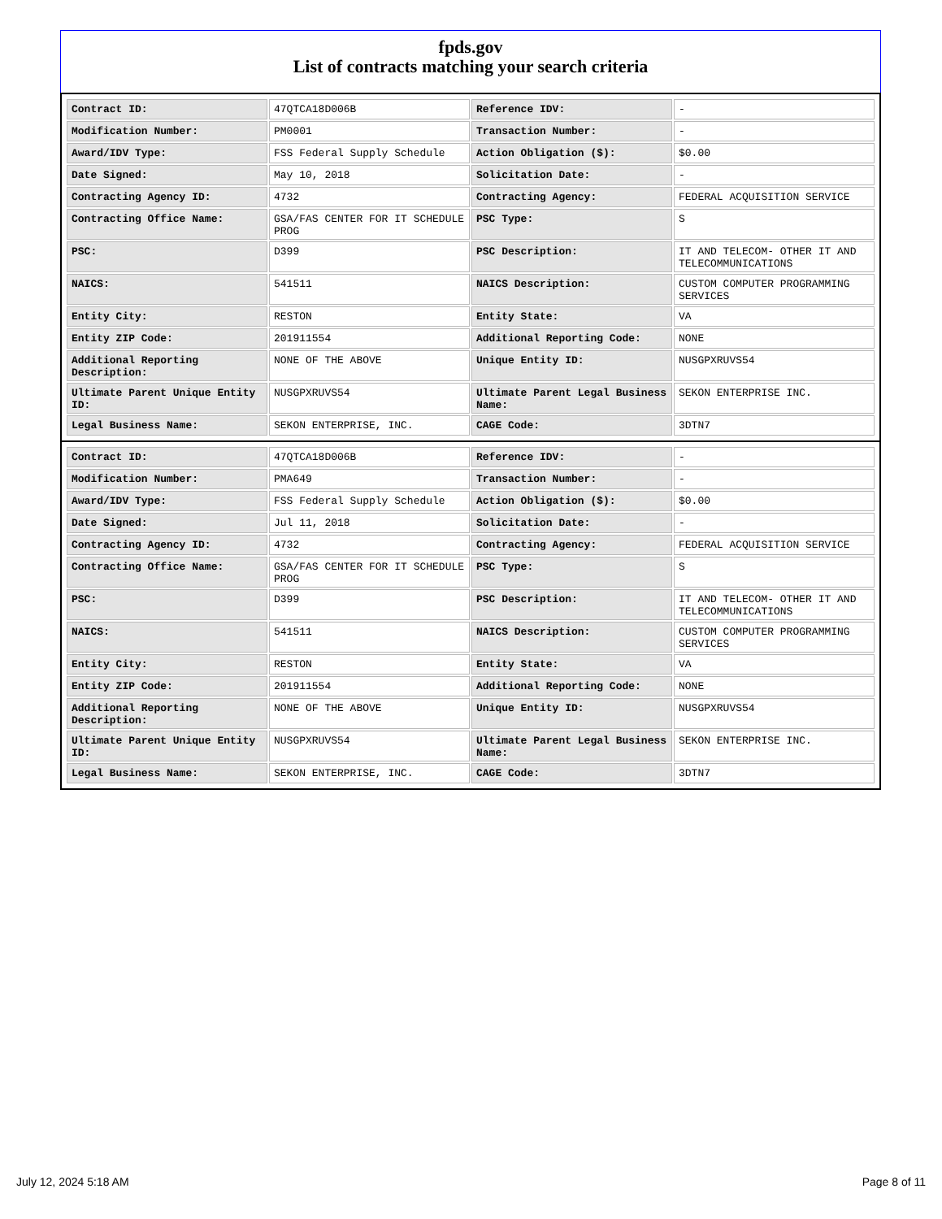fpds.gov
List of contracts matching your search criteria
| Contract ID: | 47QTCA18D006B | Reference IDV: | - |
| Modification Number: | PM0001 | Transaction Number: | - |
| Award/IDV Type: | FSS Federal Supply Schedule | Action Obligation ($): | $0.00 |
| Date Signed: | May 10, 2018 | Solicitation Date: | - |
| Contracting Agency ID: | 4732 | Contracting Agency: | FEDERAL ACQUISITION SERVICE |
| Contracting Office Name: | GSA/FAS CENTER FOR IT SCHEDULE PROG | PSC Type: | S |
| PSC: | D399 | PSC Description: | IT AND TELECOM- OTHER IT AND TELECOMMUNICATIONS |
| NAICS: | 541511 | NAICS Description: | CUSTOM COMPUTER PROGRAMMING SERVICES |
| Entity City: | RESTON | Entity State: | VA |
| Entity ZIP Code: | 201911554 | Additional Reporting Code: | NONE |
| Additional Reporting Description: | NONE OF THE ABOVE | Unique Entity ID: | NUSGPXRUVS54 |
| Ultimate Parent Unique Entity ID: | NUSGPXRUVS54 | Ultimate Parent Legal Business Name: | SEKON ENTERPRISE INC. |
| Legal Business Name: | SEKON ENTERPRISE, INC. | CAGE Code: | 3DTN7 |
| Contract ID: | 47QTCA18D006B | Reference IDV: | - |
| Modification Number: | PMA649 | Transaction Number: | - |
| Award/IDV Type: | FSS Federal Supply Schedule | Action Obligation ($): | $0.00 |
| Date Signed: | Jul 11, 2018 | Solicitation Date: | - |
| Contracting Agency ID: | 4732 | Contracting Agency: | FEDERAL ACQUISITION SERVICE |
| Contracting Office Name: | GSA/FAS CENTER FOR IT SCHEDULE PROG | PSC Type: | S |
| PSC: | D399 | PSC Description: | IT AND TELECOM- OTHER IT AND TELECOMMUNICATIONS |
| NAICS: | 541511 | NAICS Description: | CUSTOM COMPUTER PROGRAMMING SERVICES |
| Entity City: | RESTON | Entity State: | VA |
| Entity ZIP Code: | 201911554 | Additional Reporting Code: | NONE |
| Additional Reporting Description: | NONE OF THE ABOVE | Unique Entity ID: | NUSGPXRUVS54 |
| Ultimate Parent Unique Entity ID: | NUSGPXRUVS54 | Ultimate Parent Legal Business Name: | SEKON ENTERPRISE INC. |
| Legal Business Name: | SEKON ENTERPRISE, INC. | CAGE Code: | 3DTN7 |
July 12, 2024 5:18 AM Page 8 of 11